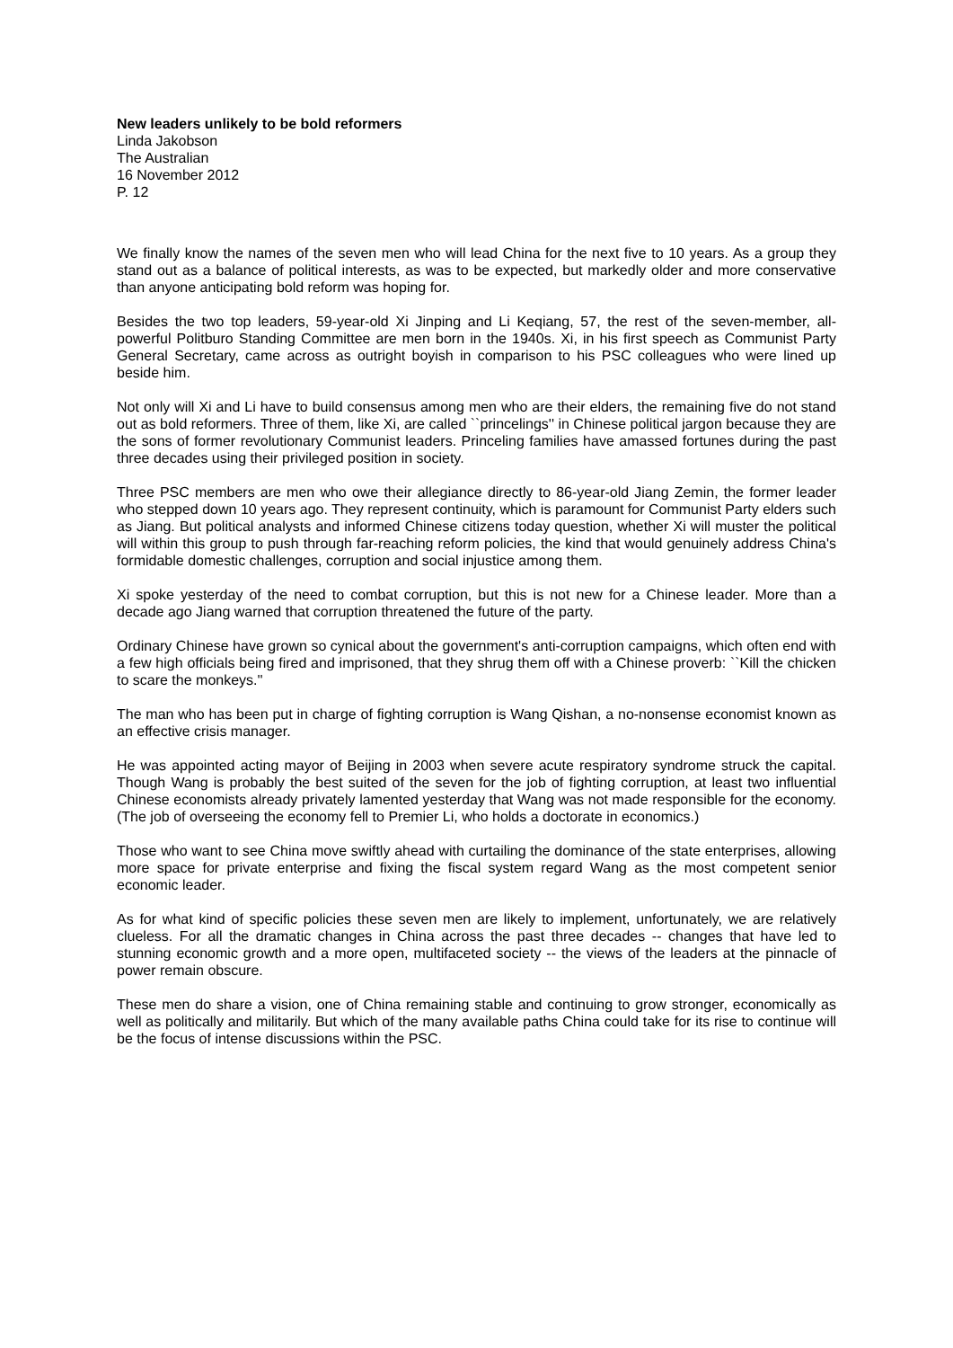New leaders unlikely to be bold reformers
Linda Jakobson
The Australian
16 November 2012
P. 12
We finally know the names of the seven men who will lead China for the next five to 10 years. As a group they stand out as a balance of political interests, as was to be expected, but markedly older and more conservative than anyone anticipating bold reform was hoping for.
Besides the two top leaders, 59-year-old Xi Jinping and Li Keqiang, 57, the rest of the seven-member, all-powerful Politburo Standing Committee are men born in the 1940s. Xi, in his first speech as Communist Party General Secretary, came across as outright boyish in comparison to his PSC colleagues who were lined up beside him.
Not only will Xi and Li have to build consensus among men who are their elders, the remaining five do not stand out as bold reformers. Three of them, like Xi, are called ``princelings'' in Chinese political jargon because they are the sons of former revolutionary Communist leaders. Princeling families have amassed fortunes during the past three decades using their privileged position in society.
Three PSC members are men who owe their allegiance directly to 86-year-old Jiang Zemin, the former leader who stepped down 10 years ago. They represent continuity, which is paramount for Communist Party elders such as Jiang. But political analysts and informed Chinese citizens today question, whether Xi will muster the political will within this group to push through far-reaching reform policies, the kind that would genuinely address China's formidable domestic challenges, corruption and social injustice among them.
Xi spoke yesterday of the need to combat corruption, but this is not new for a Chinese leader. More than a decade ago Jiang warned that corruption threatened the future of the party.
Ordinary Chinese have grown so cynical about the government's anti-corruption campaigns, which often end with a few high officials being fired and imprisoned, that they shrug them off with a Chinese proverb: ``Kill the chicken to scare the monkeys.''
The man who has been put in charge of fighting corruption is Wang Qishan, a no-nonsense economist known as an effective crisis manager.
He was appointed acting mayor of Beijing in 2003 when severe acute respiratory syndrome struck the capital. Though Wang is probably the best suited of the seven for the job of fighting corruption, at least two influential Chinese economists already privately lamented yesterday that Wang was not made responsible for the economy. (The job of overseeing the economy fell to Premier Li, who holds a doctorate in economics.)
Those who want to see China move swiftly ahead with curtailing the dominance of the state enterprises, allowing more space for private enterprise and fixing the fiscal system regard Wang as the most competent senior economic leader.
As for what kind of specific policies these seven men are likely to implement, unfortunately, we are relatively clueless. For all the dramatic changes in China across the past three decades -- changes that have led to stunning economic growth and a more open, multifaceted society -- the views of the leaders at the pinnacle of power remain obscure.
These men do share a vision, one of China remaining stable and continuing to grow stronger, economically as well as politically and militarily. But which of the many available paths China could take for its rise to continue will be the focus of intense discussions within the PSC.